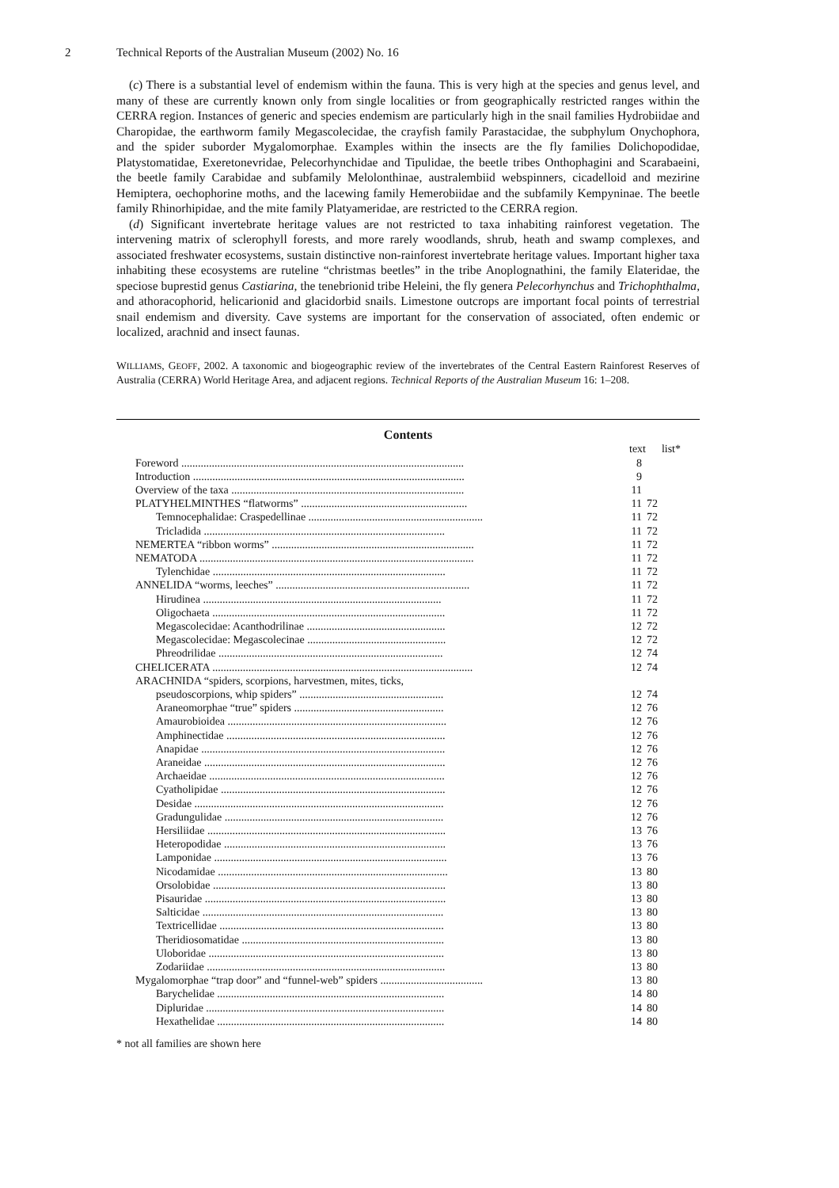2 Technical Reports of the Australian Museum (2002) No. 16
(c) There is a substantial level of endemism within the fauna. This is very high at the species and genus level, and many of these are currently known only from single localities or from geographically restricted ranges within the CERRA region. Instances of generic and species endemism are particularly high in the snail families Hydrobiidae and Charopidae, the earthworm family Megascolecidae, the crayfish family Parastacidae, the subphylum Onychophora, and the spider suborder Mygalomorphae. Examples within the insects are the fly families Dolichopodidae, Platystomatidae, Exeretonevridae, Pelecorhynchidae and Tipulidae, the beetle tribes Onthophagini and Scarabaeini, the beetle family Carabidae and subfamily Melolonthinae, australembiid webspinners, cicadelloid and mezirine Hemiptera, oechophorine moths, and the lacewing family Hemerobiidae and the subfamily Kempyninae. The beetle family Rhinorhipidae, and the mite family Platyameridae, are restricted to the CERRA region.
(d) Significant invertebrate heritage values are not restricted to taxa inhabiting rainforest vegetation. The intervening matrix of sclerophyll forests, and more rarely woodlands, shrub, heath and swamp complexes, and associated freshwater ecosystems, sustain distinctive non-rainforest invertebrate heritage values. Important higher taxa inhabiting these ecosystems are ruteline “christmas beetles” in the tribe Anoplognathini, the family Elateridae, the speciose buprestid genus Castiarina, the tenebrionid tribe Heleini, the fly genera Pelecorhynchus and Trichophthalma, and athoracophorid, helicarionid and glacidorbid snails. Limestone outcrops are important focal points of terrestrial snail endemism and diversity. Cave systems are important for the conservation of associated, often endemic or localized, arachnid and insect faunas.
WILLIAMS, GEOFF, 2002. A taxonomic and biogeographic review of the invertebrates of the Central Eastern Rainforest Reserves of Australia (CERRA) World Heritage Area, and adjacent regions. Technical Reports of the Australian Museum 16: 1–208.
Contents
| | text | list* |
| --- | --- | --- |
| Foreword ...................................................................................................... | 8 | |
| Introduction .................................................................................................. | 9 | |
| Overview of the taxa .................................................................................... | 11 | |
| PLATYHELMINTHES “flatworms” ............................................................ | 11 | 72 |
| Temnocephalidae: Craspedellinae ............................................................... | 11 | 72 |
| Tricladida ....................................................................................... | 11 | 72 |
| NEMERTEA “ribbon worms” ......................................................................... | 11 | 72 |
| NEMATODA ................................................................................................... | 11 | 72 |
| Tylenchidae .................................................................................... | 11 | 72 |
| ANNELIDA “worms, leeches” ...................................................................... | 11 | 72 |
| Hirudinea ...................................................................................... | 11 | 72 |
| Oligochaeta .................................................................................... | 11 | 72 |
| Megascolecidae: Acanthodrilinae .................................................. | 12 | 72 |
| Megascolecidae: Megascolecinae .................................................. | 12 | 72 |
| Phreodrilidae ................................................................................. | 12 | 74 |
| CHELICERATA .............................................................................................. | 12 | 74 |
| ARACHNIDA “spiders, scorpions, harvestmen, mites, ticks, | | |
| pseudoscorpions, whip spiders” .................................................... | 12 | 74 |
| Araneomorphae “true” spiders ...................................................... | 12 | 76 |
| Amaurobioidea ............................................................................... | 12 | 76 |
| Amphinectidae ............................................................................... | 12 | 76 |
| Anapidae ........................................................................................ | 12 | 76 |
| Araneidae ....................................................................................... | 12 | 76 |
| Archaeidae ..................................................................................... | 12 | 76 |
| Cyatholipidae ................................................................................. | 12 | 76 |
| Desidae .......................................................................................... | 12 | 76 |
| Gradungulidae ............................................................................... | 12 | 76 |
| Hersiliidae ...................................................................................... | 13 | 76 |
| Heteropodidae ................................................................................ | 13 | 76 |
| Lamponidae .................................................................................... | 13 | 76 |
| Nicodamidae ................................................................................... | 13 | 80 |
| Orsolobidae .................................................................................... | 13 | 80 |
| Pisauridae ....................................................................................... | 13 | 80 |
| Salticidae ....................................................................................... | 13 | 80 |
| Textricellidae ................................................................................. | 13 | 80 |
| Theridiosomatidae ......................................................................... | 13 | 80 |
| Uloboridae ..................................................................................... | 13 | 80 |
| Zodariidae ...................................................................................... | 13 | 80 |
| Mygalomorphae “trap door” and “funnel-web” spiders ..................................... | 13 | 80 |
| Barychelidae .................................................................................. | 14 | 80 |
| Dipluridae ...................................................................................... | 14 | 80 |
| Hexathelidae .................................................................................. | 14 | 80 |
* not all families are shown here